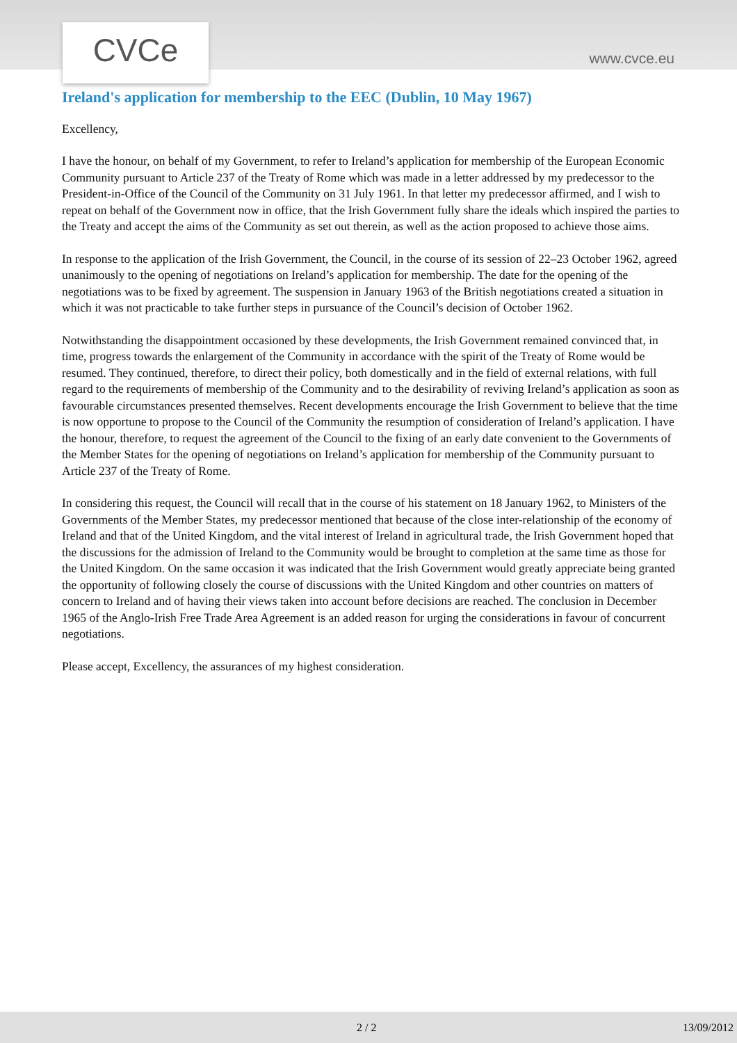CVCe www.cvce.eu
Ireland's application for membership to the EEC (Dublin, 10 May 1967)
Excellency,
I have the honour, on behalf of my Government, to refer to Ireland’s application for membership of the European Economic Community pursuant to Article 237 of the Treaty of Rome which was made in a letter addressed by my predecessor to the President-in-Office of the Council of the Community on 31 July 1961. In that letter my predecessor affirmed, and I wish to repeat on behalf of the Government now in office, that the Irish Government fully share the ideals which inspired the parties to the Treaty and accept the aims of the Community as set out therein, as well as the action proposed to achieve those aims.
In response to the application of the Irish Government, the Council, in the course of its session of 22–23 October 1962, agreed unanimously to the opening of negotiations on Ireland’s application for membership. The date for the opening of the negotiations was to be fixed by agreement. The suspension in January 1963 of the British negotiations created a situation in which it was not practicable to take further steps in pursuance of the Council’s decision of October 1962.
Notwithstanding the disappointment occasioned by these developments, the Irish Government remained convinced that, in time, progress towards the enlargement of the Community in accordance with the spirit of the Treaty of Rome would be resumed. They continued, therefore, to direct their policy, both domestically and in the field of external relations, with full regard to the requirements of membership of the Community and to the desirability of reviving Ireland’s application as soon as favourable circumstances presented themselves. Recent developments encourage the Irish Government to believe that the time is now opportune to propose to the Council of the Community the resumption of consideration of Ireland’s application. I have the honour, therefore, to request the agreement of the Council to the fixing of an early date convenient to the Governments of the Member States for the opening of negotiations on Ireland’s application for membership of the Community pursuant to Article 237 of the Treaty of Rome.
In considering this request, the Council will recall that in the course of his statement on 18 January 1962, to Ministers of the Governments of the Member States, my predecessor mentioned that because of the close inter-relationship of the economy of Ireland and that of the United Kingdom, and the vital interest of Ireland in agricultural trade, the Irish Government hoped that the discussions for the admission of Ireland to the Community would be brought to completion at the same time as those for the United Kingdom. On the same occasion it was indicated that the Irish Government would greatly appreciate being granted the opportunity of following closely the course of discussions with the United Kingdom and other countries on matters of concern to Ireland and of having their views taken into account before decisions are reached. The conclusion in December 1965 of the Anglo-Irish Free Trade Area Agreement is an added reason for urging the considerations in favour of concurrent negotiations.
Please accept, Excellency, the assurances of my highest consideration.
2 / 2 13/09/2012